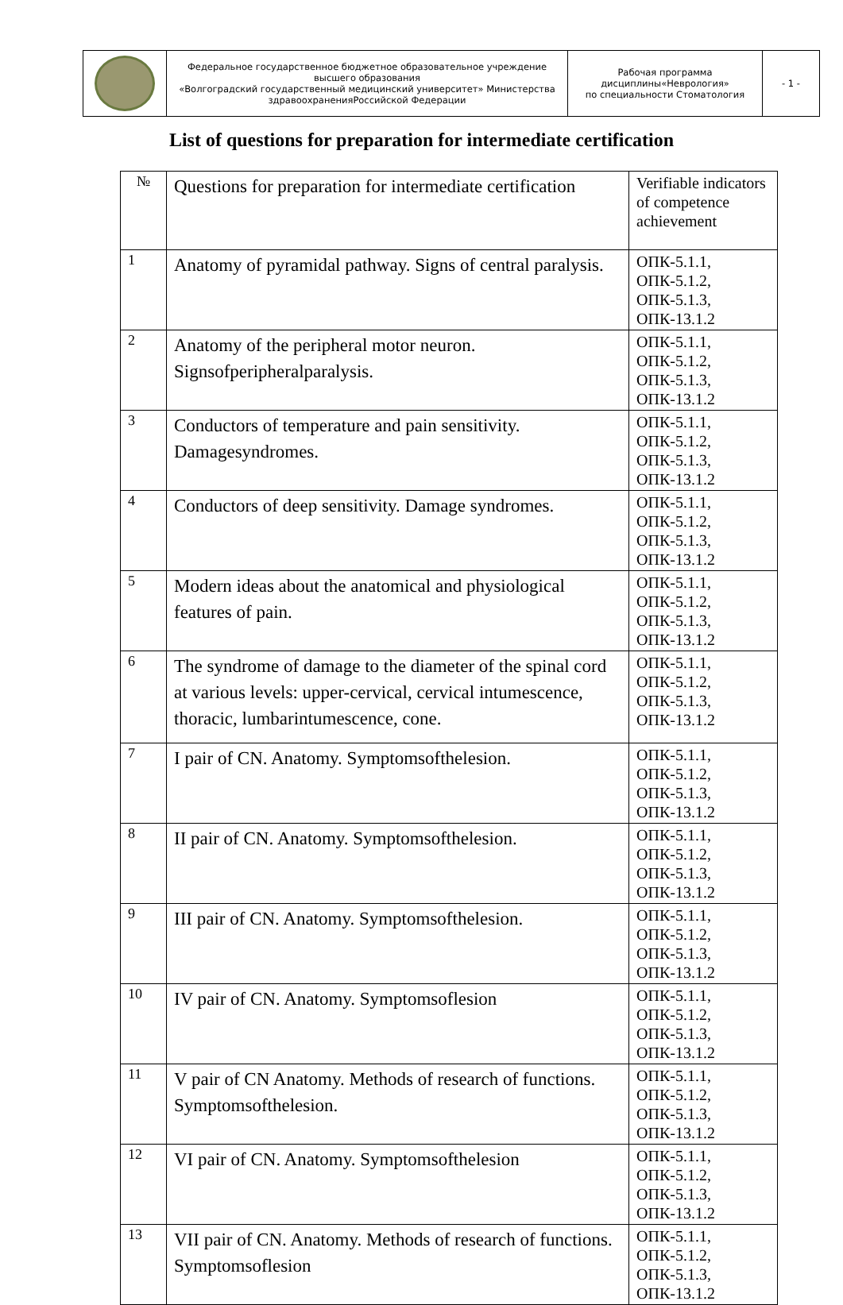| | Федеральное государственное бюджетное образовательное учреждение высшего образования «Волгоградский государственный медицинский университет» Министерства здравоохраненияРоссийской Федерации | Рабочая программа дисциплины«Неврология» по специальности Стоматология | - 1 - |
List of questions for preparation for intermediate certification
| № | Questions for preparation for intermediate certification | Verifiable indicators of competence achievement |
| 1 | Anatomy of pyramidal pathway. Signs of central paralysis. | ОПК-5.1.1, ОПК-5.1.2, ОПК-5.1.3, ОПК-13.1.2 |
| 2 | Anatomy of the peripheral motor neuron. Signsofperipheralparalysis. | ОПК-5.1.1, ОПК-5.1.2, ОПК-5.1.3, ОПК-13.1.2 |
| 3 | Conductors of temperature and pain sensitivity. Damagesyndromes. | ОПК-5.1.1, ОПК-5.1.2, ОПК-5.1.3, ОПК-13.1.2 |
| 4 | Conductors of deep sensitivity. Damage syndromes. | ОПК-5.1.1, ОПК-5.1.2, ОПК-5.1.3, ОПК-13.1.2 |
| 5 | Modern ideas about the anatomical and physiological features of pain. | ОПК-5.1.1, ОПК-5.1.2, ОПК-5.1.3, ОПК-13.1.2 |
| 6 | The syndrome of damage to the diameter of the spinal cord at various levels: upper-cervical, cervical intumescence, thoracic, lumbarintumescence, cone. | ОПК-5.1.1, ОПК-5.1.2, ОПК-5.1.3, ОПК-13.1.2 |
| 7 | I pair of CN. Anatomy. Symptomsofthelesion. | ОПК-5.1.1, ОПК-5.1.2, ОПК-5.1.3, ОПК-13.1.2 |
| 8 | II pair of CN. Anatomy. Symptomsofthelesion. | ОПК-5.1.1, ОПК-5.1.2, ОПК-5.1.3, ОПК-13.1.2 |
| 9 | III pair of CN. Anatomy. Symptomsofthelesion. | ОПК-5.1.1, ОПК-5.1.2, ОПК-5.1.3, ОПК-13.1.2 |
| 10 | IV pair of CN. Anatomy. Symptomsoflesion | ОПК-5.1.1, ОПК-5.1.2, ОПК-5.1.3, ОПК-13.1.2 |
| 11 | V pair of CN Anatomy. Methods of research of functions. Symptomsofthelesion. | ОПК-5.1.1, ОПК-5.1.2, ОПК-5.1.3, ОПК-13.1.2 |
| 12 | VI pair of CN. Anatomy. Symptomsofthelesion | ОПК-5.1.1, ОПК-5.1.2, ОПК-5.1.3, ОПК-13.1.2 |
| 13 | VII pair of CN. Anatomy. Methods of research of functions. Symptomsoflesion | ОПК-5.1.1, ОПК-5.1.2, ОПК-5.1.3, ОПК-13.1.2 |